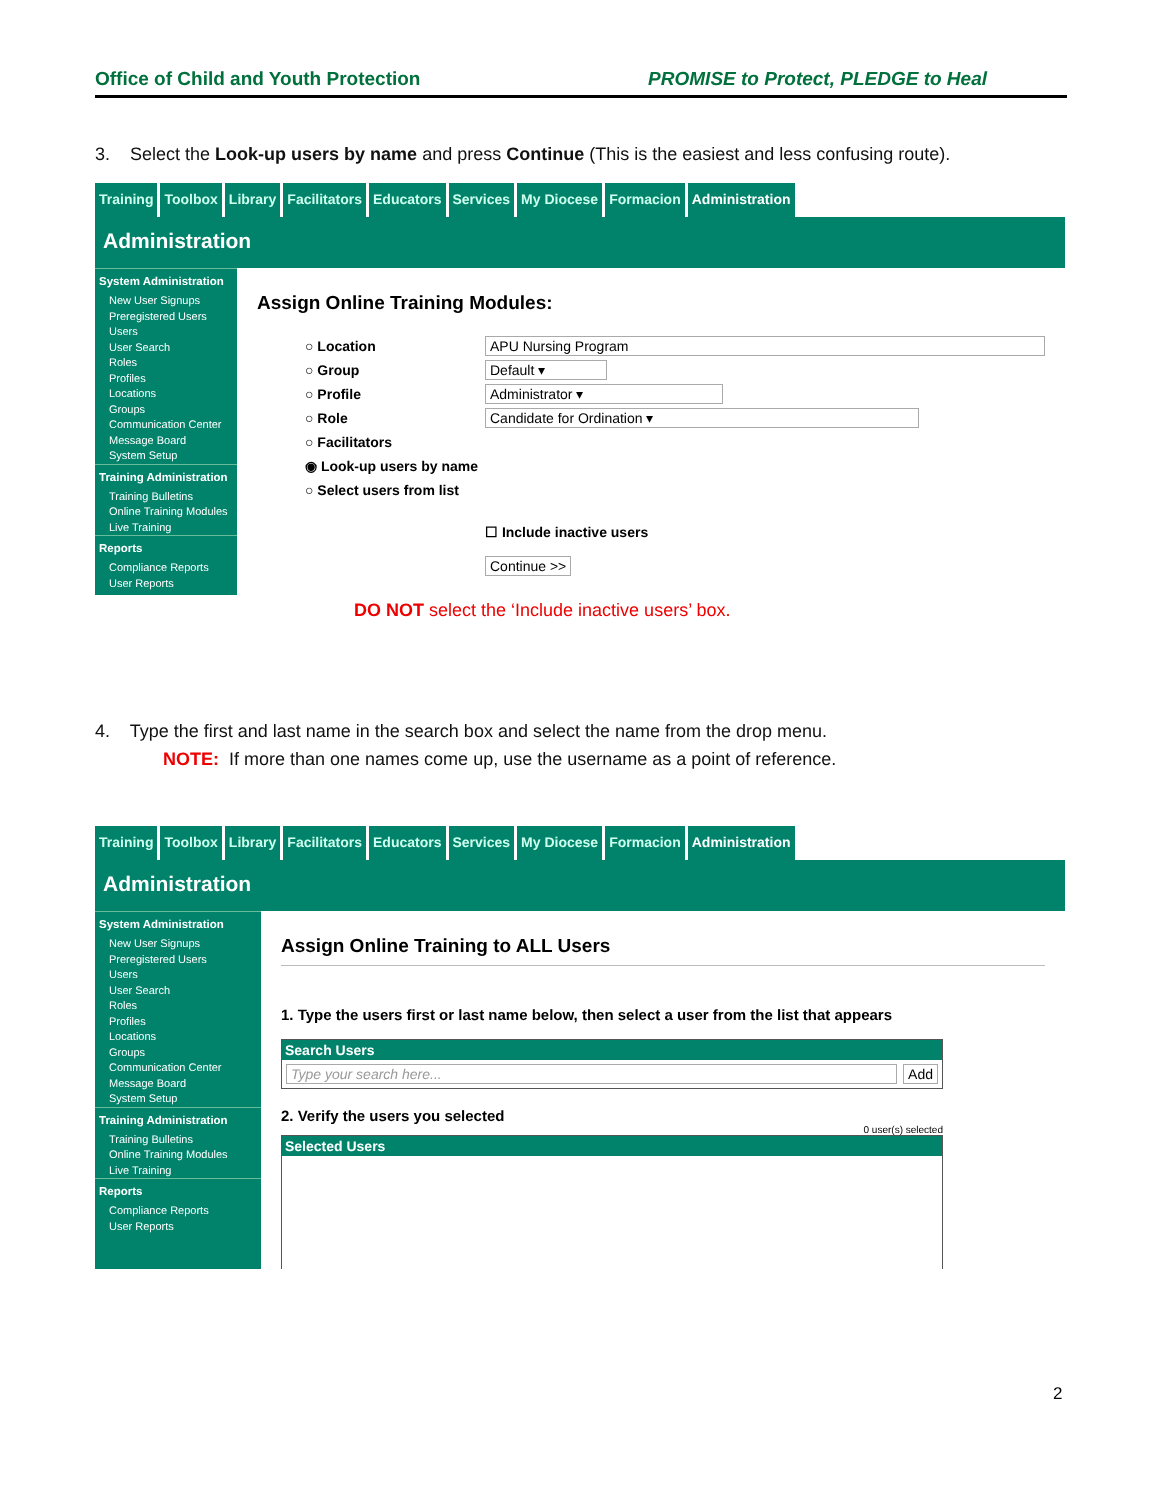Office of Child and Youth Protection PROMISE to Protect, PLEDGE to Heal
3. Select the Look-up users by name and press Continue (This is the easiest and less confusing route).
Training Toolbox Library Facilitators Educators Services My Diocese Formacion Administration
Administration
System Administration
New User Signups
Preregistered Users
Users
User Search
Roles
Profiles
Locations
Groups
Communication Center
Message Board
System Setup
Training Administration
Training Bulletins
Online Training Modules
Live Training
Reports
Compliance Reports
User Reports
Assign Online Training Modules:
○ Location APU Nursing Program
○ Group Default ▾
○ Profile Administrator ▾
○ Role Candidate for Ordination ▾
○ Facilitators
◉ Look-up users by name
○ Select users from list
☐ Include inactive users
Continue >>
DO NOT select the ‘Include inactive users’ box.
4. Type the first and last name in the search box and select the name from the drop menu.
NOTE: If more than one names come up, use the username as a point of reference.
Training Toolbox Library Facilitators Educators Services My Diocese Formacion Administration
Administration
System Administration
New User Signups
Preregistered Users
Users
User Search
Roles
Profiles
Locations
Groups
Communication Center
Message Board
System Setup
Training Administration
Training Bulletins
Online Training Modules
Live Training
Reports
Compliance Reports
User Reports
Assign Online Training to ALL Users
1. Type the users first or last name below, then select a user from the list that appears
Search Users
Type your search here... Add
2. Verify the users you selected
0 user(s) selected
Selected Users
2